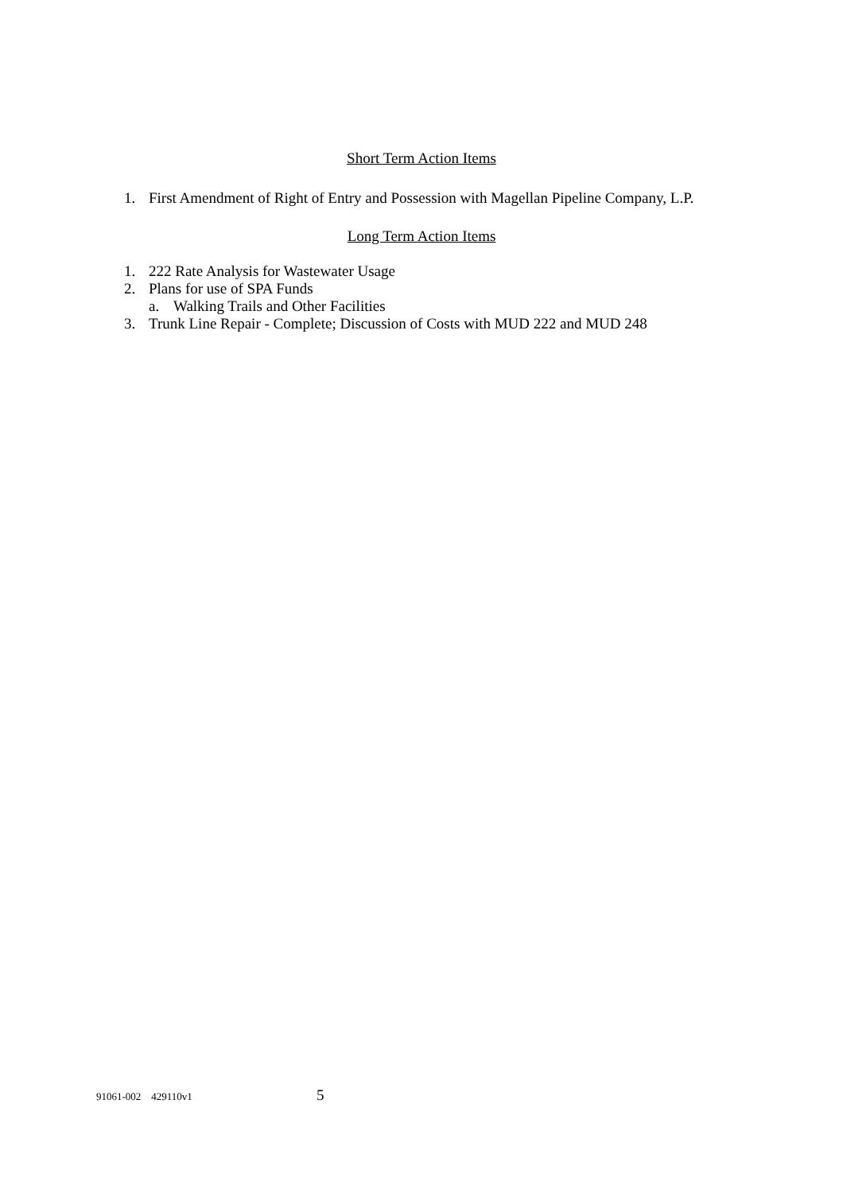Short Term Action Items
1. First Amendment of Right of Entry and Possession with Magellan Pipeline Company, L.P.
Long Term Action Items
1. 222 Rate Analysis for Wastewater Usage
2. Plans for use of SPA Funds
a. Walking Trails and Other Facilities
3. Trunk Line Repair - Complete; Discussion of Costs with MUD 222 and MUD 248
91061-002 429110v1 5